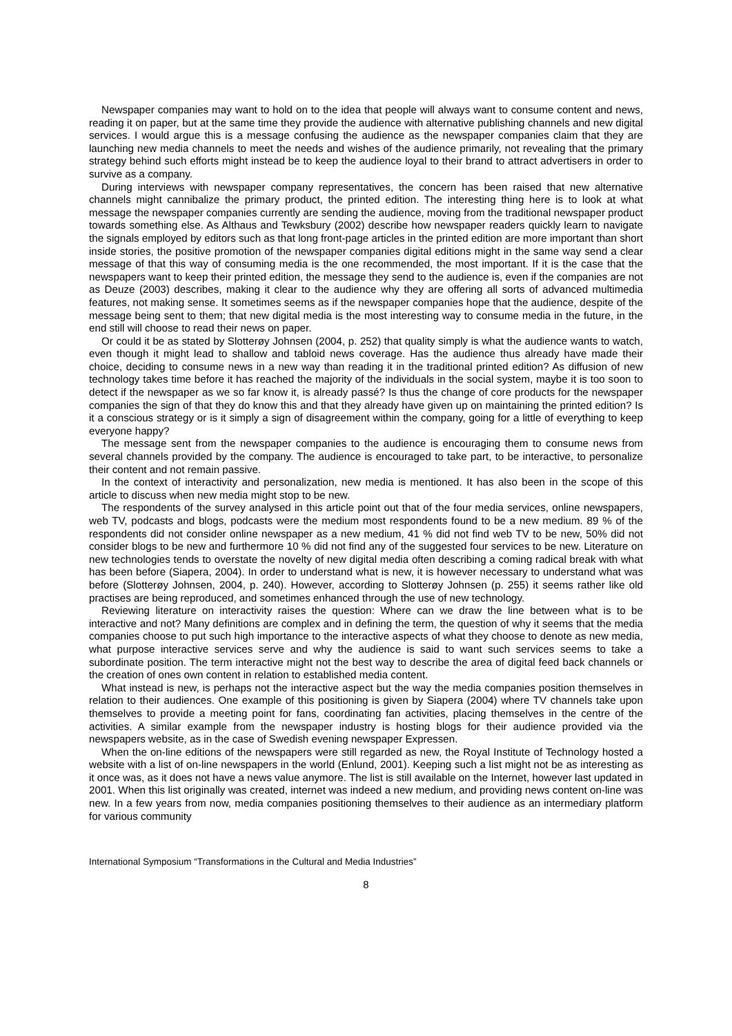Newspaper companies may want to hold on to the idea that people will always want to consume content and news, reading it on paper, but at the same time they provide the audience with alternative publishing channels and new digital services. I would argue this is a message confusing the audience as the newspaper companies claim that they are launching new media channels to meet the needs and wishes of the audience primarily, not revealing that the primary strategy behind such efforts might instead be to keep the audience loyal to their brand to attract advertisers in order to survive as a company.
During interviews with newspaper company representatives, the concern has been raised that new alternative channels might cannibalize the primary product, the printed edition. The interesting thing here is to look at what message the newspaper companies currently are sending the audience, moving from the traditional newspaper product towards something else. As Althaus and Tewksbury (2002) describe how newspaper readers quickly learn to navigate the signals employed by editors such as that long front-page articles in the printed edition are more important than short inside stories, the positive promotion of the newspaper companies digital editions might in the same way send a clear message of that this way of consuming media is the one recommended, the most important. If it is the case that the newspapers want to keep their printed edition, the message they send to the audience is, even if the companies are not as Deuze (2003) describes, making it clear to the audience why they are offering all sorts of advanced multimedia features, not making sense. It sometimes seems as if the newspaper companies hope that the audience, despite of the message being sent to them; that new digital media is the most interesting way to consume media in the future, in the end still will choose to read their news on paper.
Or could it be as stated by Slotterøy Johnsen (2004, p. 252) that quality simply is what the audience wants to watch, even though it might lead to shallow and tabloid news coverage. Has the audience thus already have made their choice, deciding to consume news in a new way than reading it in the traditional printed edition? As diffusion of new technology takes time before it has reached the majority of the individuals in the social system, maybe it is too soon to detect if the newspaper as we so far know it, is already passé? Is thus the change of core products for the newspaper companies the sign of that they do know this and that they already have given up on maintaining the printed edition? Is it a conscious strategy or is it simply a sign of disagreement within the company, going for a little of everything to keep everyone happy?
The message sent from the newspaper companies to the audience is encouraging them to consume news from several channels provided by the company. The audience is encouraged to take part, to be interactive, to personalize their content and not remain passive.
In the context of interactivity and personalization, new media is mentioned. It has also been in the scope of this article to discuss when new media might stop to be new.
The respondents of the survey analysed in this article point out that of the four media services, online newspapers, web TV, podcasts and blogs, podcasts were the medium most respondents found to be a new medium. 89 % of the respondents did not consider online newspaper as a new medium, 41 % did not find web TV to be new, 50% did not consider blogs to be new and furthermore 10 % did not find any of the suggested four services to be new. Literature on new technologies tends to overstate the novelty of new digital media often describing a coming radical break with what has been before (Siapera, 2004). In order to understand what is new, it is however necessary to understand what was before (Slotterøy Johnsen, 2004, p. 240). However, according to Slotterøy Johnsen (p. 255) it seems rather like old practises are being reproduced, and sometimes enhanced through the use of new technology.
Reviewing literature on interactivity raises the question: Where can we draw the line between what is to be interactive and not? Many definitions are complex and in defining the term, the question of why it seems that the media companies choose to put such high importance to the interactive aspects of what they choose to denote as new media, what purpose interactive services serve and why the audience is said to want such services seems to take a subordinate position. The term interactive might not the best way to describe the area of digital feed back channels or the creation of ones own content in relation to established media content.
What instead is new, is perhaps not the interactive aspect but the way the media companies position themselves in relation to their audiences. One example of this positioning is given by Siapera (2004) where TV channels take upon themselves to provide a meeting point for fans, coordinating fan activities, placing themselves in the centre of the activities. A similar example from the newspaper industry is hosting blogs for their audience provided via the newspapers website, as in the case of Swedish evening newspaper Expressen.
When the on-line editions of the newspapers were still regarded as new, the Royal Institute of Technology hosted a website with a list of on-line newspapers in the world (Enlund, 2001). Keeping such a list might not be as interesting as it once was, as it does not have a news value anymore. The list is still available on the Internet, however last updated in 2001. When this list originally was created, internet was indeed a new medium, and providing news content on-line was new. In a few years from now, media companies positioning themselves to their audience as an intermediary platform for various community
International Symposium “Transformations in the Cultural and Media Industries”
8